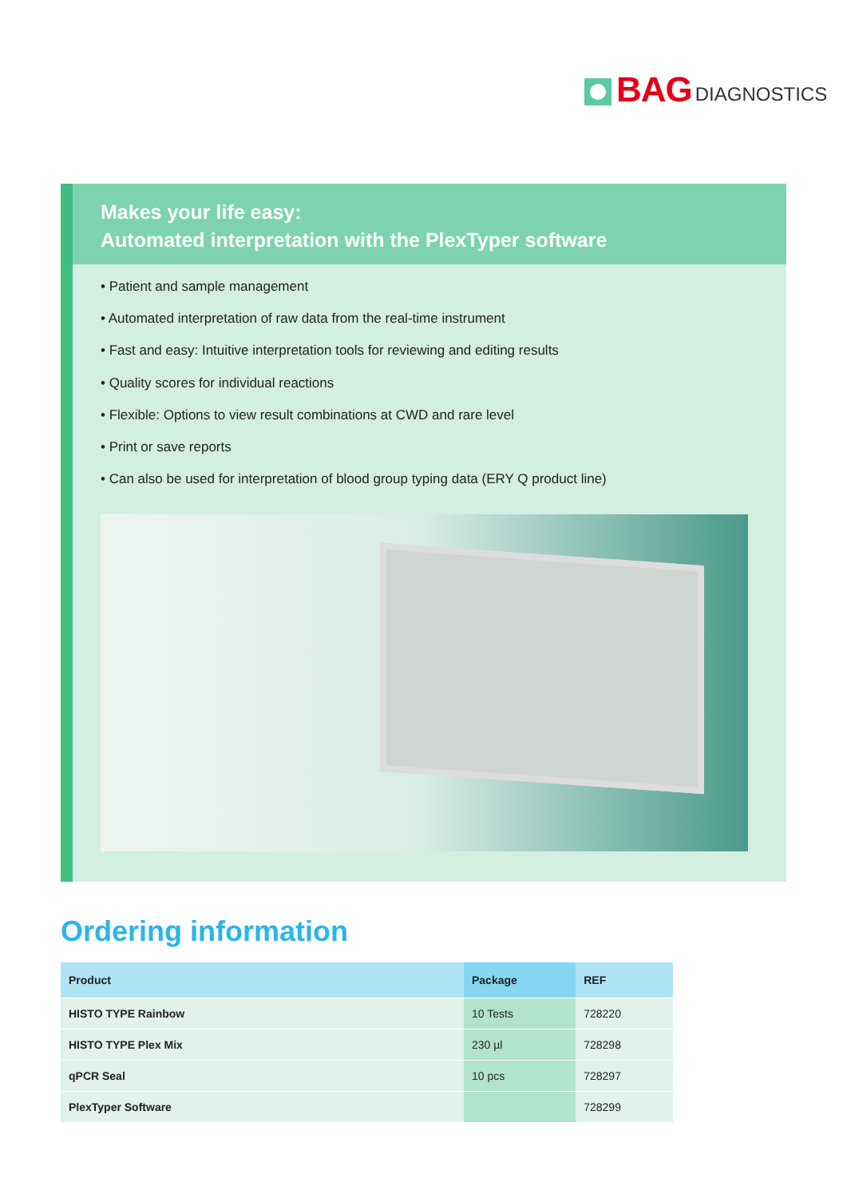BAG DIAGNOSTICS
Makes your life easy:
Automated interpretation with the PlexTyper software
• Patient and sample management
• Automated interpretation of raw data from the real-time instrument
• Fast and easy: Intuitive interpretation tools for reviewing and editing results
• Quality scores for individual reactions
• Flexible: Options to view result combinations at CWD and rare level
• Print or save reports
• Can also be used for interpretation of blood group typing data (ERY Q product line)
Ordering information
| Product | Package | REF |
| --- | --- | --- |
| HISTO TYPE Rainbow | 10 Tests | 728220 |
| HISTO TYPE Plex Mix | 230 µl | 728298 |
| qPCR Seal | 10 pcs | 728297 |
| PlexTyper Software | | 728299 |